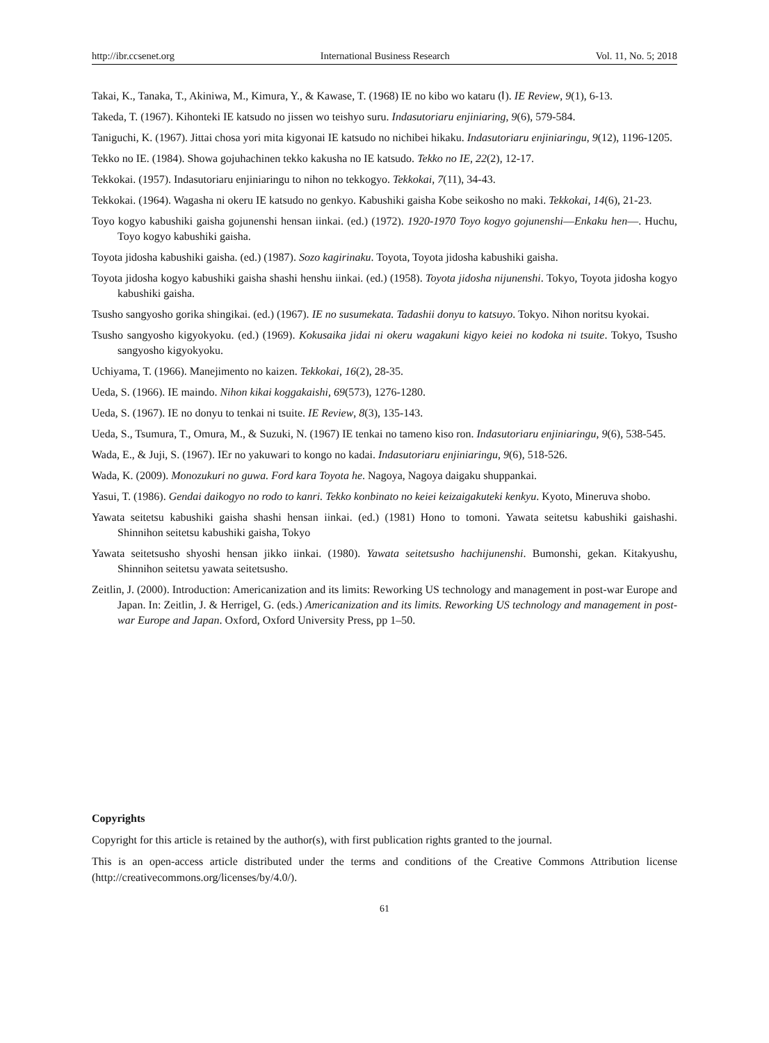http://ibr.ccsenet.org International Business Research Vol. 11, No. 5; 2018
Takai, K., Tanaka, T., Akiniwa, M., Kimura, Y., & Kawase, T. (1968) IE no kibo wo kataru (Ⅰ). IE Review, 9(1), 6-13.
Takeda, T. (1967). Kihonteki IE katsudo no jissen wo teishyo suru. Indasutoriaru enjiniaring, 9(6), 579-584.
Taniguchi, K. (1967). Jittai chosa yori mita kigyonai IE katsudo no nichibei hikaku. Indasutoriaru enjiniaringu, 9(12), 1196-1205.
Tekko no IE. (1984). Showa gojuhachinen tekko kakusha no IE katsudo. Tekko no IE, 22(2), 12-17.
Tekkokai. (1957). Indasutoriaru enjiniaringu to nihon no tekkogyo. Tekkokai, 7(11), 34-43.
Tekkokai. (1964). Wagasha ni okeru IE katsudo no genkyo. Kabushiki gaisha Kobe seikosho no maki. Tekkokai, 14(6), 21-23.
Toyo kogyo kabushiki gaisha gojunenshi hensan iinkai. (ed.) (1972). 1920-1970 Toyo kogyo gojunenshi―Enkaku hen―. Huchu, Toyo kogyo kabushiki gaisha.
Toyota jidosha kabushiki gaisha. (ed.) (1987). Sozo kagirinaku. Toyota, Toyota jidosha kabushiki gaisha.
Toyota jidosha kogyo kabushiki gaisha shashi henshu iinkai. (ed.) (1958). Toyota jidosha nijunenshi. Tokyo, Toyota jidosha kogyo kabushiki gaisha.
Tsusho sangyosho gorika shingikai. (ed.) (1967). IE no susumekata. Tadashii donyu to katsuyo. Tokyo. Nihon noritsu kyokai.
Tsusho sangyosho kigyokyoku. (ed.) (1969). Kokusaika jidai ni okeru wagakuni kigyo keiei no kodoka ni tsuite. Tokyo, Tsusho sangyosho kigyokyoku.
Uchiyama, T. (1966). Manejimento no kaizen. Tekkokai, 16(2), 28-35.
Ueda, S. (1966). IE maindo. Nihon kikai koggakaishi, 69(573), 1276-1280.
Ueda, S. (1967). IE no donyu to tenkai ni tsuite. IE Review, 8(3), 135-143.
Ueda, S., Tsumura, T., Omura, M., & Suzuki, N. (1967) IE tenkai no tameno kiso ron. Indasutoriaru enjiniaringu, 9(6), 538-545.
Wada, E., & Juji, S. (1967). IEr no yakuwari to kongo no kadai. Indasutoriaru enjiniaringu, 9(6), 518-526.
Wada, K. (2009). Monozukuri no guwa. Ford kara Toyota he. Nagoya, Nagoya daigaku shuppankai.
Yasui, T. (1986). Gendai daikogyo no rodo to kanri. Tekko konbinato no keiei keizaigakuteki kenkyu. Kyoto, Mineruva shobo.
Yawata seitetsu kabushiki gaisha shashi hensan iinkai. (ed.) (1981) Hono to tomoni. Yawata seitetsu kabushiki gaishashi. Shinnihon seitetsu kabushiki gaisha, Tokyo
Yawata seitetsusho shyoshi hensan jikko iinkai. (1980). Yawata seitetsusho hachijunenshi. Bumonshi, gekan. Kitakyushu, Shinnihon seitetsu yawata seitetsusho.
Zeitlin, J. (2000). Introduction: Americanization and its limits: Reworking US technology and management in post-war Europe and Japan. In: Zeitlin, J. & Herrigel, G. (eds.) Americanization and its limits. Reworking US technology and management in post-war Europe and Japan. Oxford, Oxford University Press, pp 1–50.
Copyrights
Copyright for this article is retained by the author(s), with first publication rights granted to the journal.
This is an open-access article distributed under the terms and conditions of the Creative Commons Attribution license (http://creativecommons.org/licenses/by/4.0/).
61